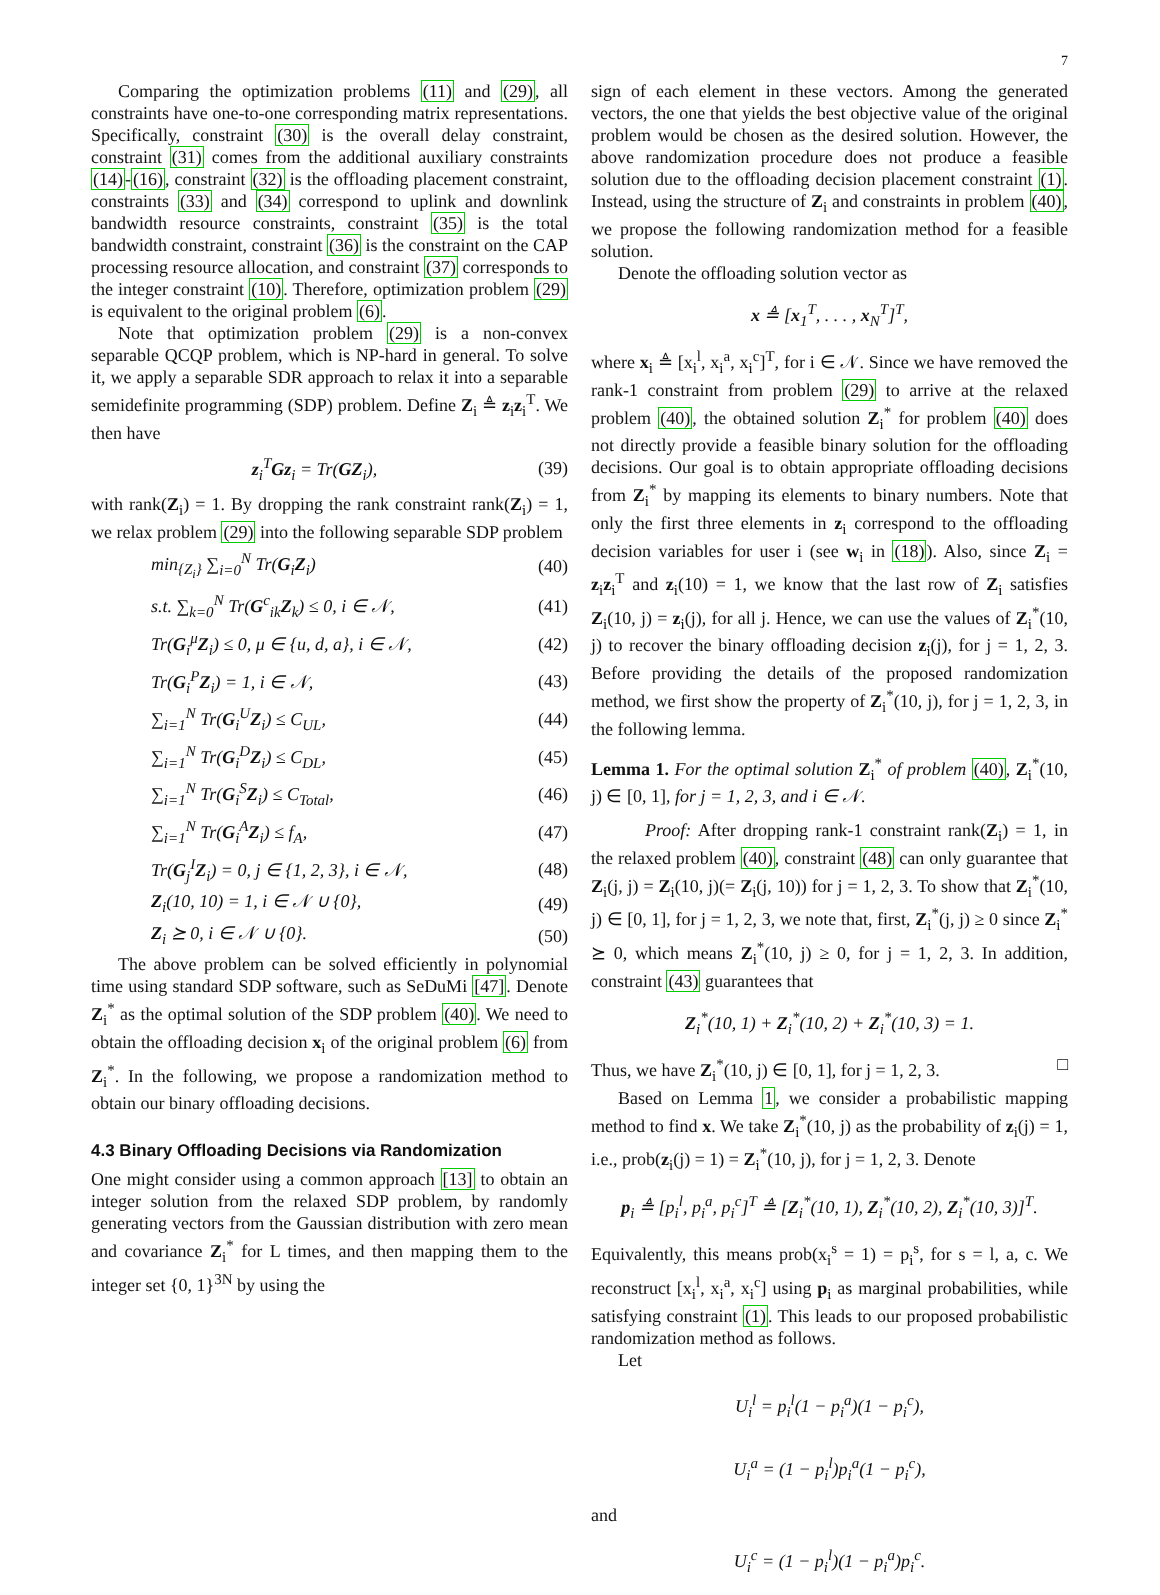7
Comparing the optimization problems (11) and (29), all constraints have one-to-one corresponding matrix representations. Specifically, constraint (30) is the overall delay constraint, constraint (31) comes from the additional auxiliary constraints (14)-(16), constraint (32) is the offloading placement constraint, constraints (33) and (34) correspond to uplink and downlink bandwidth resource constraints, constraint (35) is the total bandwidth constraint, constraint (36) is the constraint on the CAP processing resource allocation, and constraint (37) corresponds to the integer constraint (10). Therefore, optimization problem (29) is equivalent to the original problem (6).
Note that optimization problem (29) is a non-convex separable QCQP problem, which is NP-hard in general. To solve it, we apply a separable SDR approach to relax it into a separable semidefinite programming (SDP) problem. Define Z<sub>i</sub> ≜ z<sub>i</sub>z<sub>i</sub><sup>T</sup>. We then have
z<sub>i</sub><sup>T</sup>Gz<sub>i</sub> = Tr(GZ<sub>i</sub>), (39)
with rank(Z<sub>i</sub>) = 1. By dropping the rank constraint rank(Z<sub>i</sub>) = 1, we relax problem (29) into the following separable SDP problem
min<sub>{Z<sub>i</sub>}</sub> ∑<sub>i=0</sub><sup>N</sup> Tr(G<sub>i</sub>Z<sub>i</sub>) (40)
s.t. ∑<sub>k=0</sub><sup>N</sup> Tr(G<sup>c</sup><sub>ik</sub>Z<sub>k</sub>) ≤ 0, i ∈ 𝒩, (41)
Tr(G<sub>i</sub><sup>μ</sup>Z<sub>i</sub>) ≤ 0, μ ∈ {u, d, a}, i ∈ 𝒩, (42)
Tr(G<sub>i</sub><sup>P</sup>Z<sub>i</sub>) = 1, i ∈ 𝒩, (43)
∑<sub>i=1</sub><sup>N</sup> Tr(G<sub>i</sub><sup>U</sup>Z<sub>i</sub>) ≤ C<sub>UL</sub>, (44)
∑<sub>i=1</sub><sup>N</sup> Tr(G<sub>i</sub><sup>D</sup>Z<sub>i</sub>) ≤ C<sub>DL</sub>, (45)
∑<sub>i=1</sub><sup>N</sup> Tr(G<sub>i</sub><sup>S</sup>Z<sub>i</sub>) ≤ C<sub>Total</sub>, (46)
∑<sub>i=1</sub><sup>N</sup> Tr(G<sub>i</sub><sup>A</sup>Z<sub>i</sub>) ≤ f<sub>A</sub>, (47)
Tr(G<sub>j</sub><sup>I</sup>Z<sub>i</sub>) = 0, j ∈ {1, 2, 3}, i ∈ 𝒩, (48)
Z<sub>i</sub>(10, 10) = 1, i ∈ 𝒩 ∪ {0}, (49)
Z<sub>i</sub> ⪰ 0, i ∈ 𝒩 ∪ {0}. (50)
The above problem can be solved efficiently in polynomial time using standard SDP software, such as SeDuMi [47]. Denote Z<sub>i</sub><sup>*</sup> as the optimal solution of the SDP problem (40). We need to obtain the offloading decision x<sub>i</sub> of the original problem (6) from Z<sub>i</sub><sup>*</sup>. In the following, we propose a randomization method to obtain our binary offloading decisions.
4.3 Binary Offloading Decisions via Randomization
One might consider using a common approach [13] to obtain an integer solution from the relaxed SDP problem, by randomly generating vectors from the Gaussian distribution with zero mean and covariance Z<sub>i</sub><sup>*</sup> for L times, and then mapping them to the integer set {0, 1}<sup>3N</sup> by using the
sign of each element in these vectors. Among the generated vectors, the one that yields the best objective value of the original problem would be chosen as the desired solution. However, the above randomization procedure does not produce a feasible solution due to the offloading decision placement constraint (1). Instead, using the structure of Z<sub>i</sub> and constraints in problem (40), we propose the following randomization method for a feasible solution.
Denote the offloading solution vector as
x ≜ [x<sub>1</sub><sup>T</sup>, . . . , x<sub>N</sub><sup>T</sup>]<sup>T</sup>,
where x<sub>i</sub> ≜ [x<sub>i</sub><sup>l</sup>, x<sub>i</sub><sup>a</sup>, x<sub>i</sub><sup>c</sup>]<sup>T</sup>, for i ∈ 𝒩. Since we have removed the rank-1 constraint from problem (29) to arrive at the relaxed problem (40), the obtained solution Z<sub>i</sub><sup>*</sup> for problem (40) does not directly provide a feasible binary solution for the offloading decisions. Our goal is to obtain appropriate offloading decisions from Z<sub>i</sub><sup>*</sup> by mapping its elements to binary numbers. Note that only the first three elements in z<sub>i</sub> correspond to the offloading decision variables for user i (see w<sub>i</sub> in (18)). Also, since Z<sub>i</sub> = z<sub>i</sub>z<sub>i</sub><sup>T</sup> and z<sub>i</sub>(10) = 1, we know that the last row of Z<sub>i</sub> satisfies Z<sub>i</sub>(10, j) = z<sub>i</sub>(j), for all j. Hence, we can use the values of Z<sub>i</sub><sup>*</sup>(10, j) to recover the binary offloading decision z<sub>i</sub>(j), for j = 1, 2, 3. Before providing the details of the proposed randomization method, we first show the property of Z<sub>i</sub><sup>*</sup>(10, j), for j = 1, 2, 3, in the following lemma.
Lemma 1. For the optimal solution Z<sub>i</sub><sup>*</sup> of problem (40), Z<sub>i</sub><sup>*</sup>(10, j) ∈ [0, 1], for j = 1, 2, 3, and i ∈ 𝒩.
Proof: After dropping rank-1 constraint rank(Z<sub>i</sub>) = 1, in the relaxed problem (40), constraint (48) can only guarantee that Z<sub>i</sub>(j, j) = Z<sub>i</sub>(10, j)(= Z<sub>i</sub>(j, 10)) for j = 1, 2, 3. To show that Z<sub>i</sub><sup>*</sup>(10, j) ∈ [0, 1], for j = 1, 2, 3, we note that, first, Z<sub>i</sub><sup>*</sup>(j, j) ≥ 0 since Z<sub>i</sub><sup>*</sup> ⪰ 0, which means Z<sub>i</sub><sup>*</sup>(10, j) ≥ 0, for j = 1, 2, 3. In addition, constraint (43) guarantees that
Z<sub>i</sub><sup>*</sup>(10, 1) + Z<sub>i</sub><sup>*</sup>(10, 2) + Z<sub>i</sub><sup>*</sup>(10, 3) = 1.
Thus, we have Z<sub>i</sub><sup>*</sup>(10, j) ∈ [0, 1], for j = 1, 2, 3. □
Based on Lemma 1, we consider a probabilistic mapping method to find x. We take Z<sub>i</sub><sup>*</sup>(10, j) as the probability of z<sub>i</sub>(j) = 1, i.e., prob(z<sub>i</sub>(j) = 1) = Z<sub>i</sub><sup>*</sup>(10, j), for j = 1, 2, 3. Denote
p<sub>i</sub> ≜ [p<sub>i</sub><sup>l</sup>, p<sub>i</sub><sup>a</sup>, p<sub>i</sub><sup>c</sup>]<sup>T</sup> ≜ [Z<sub>i</sub><sup>*</sup>(10, 1), Z<sub>i</sub><sup>*</sup>(10, 2), Z<sub>i</sub><sup>*</sup>(10, 3)]<sup>T</sup>.
Equivalently, this means prob(x<sub>i</sub><sup>s</sup> = 1) = p<sub>i</sub><sup>s</sup>, for s = l, a, c. We reconstruct [x<sub>i</sub><sup>l</sup>, x<sub>i</sub><sup>a</sup>, x<sub>i</sub><sup>c</sup>] using p<sub>i</sub> as marginal probabilities, while satisfying constraint (1). This leads to our proposed probabilistic randomization method as follows.
Let
U<sub>i</sub><sup>l</sup> = p<sub>i</sub><sup>l</sup>(1 − p<sub>i</sub><sup>a</sup>)(1 − p<sub>i</sub><sup>c</sup>),
U<sub>i</sub><sup>a</sup> = (1 − p<sub>i</sub><sup>l</sup>)p<sub>i</sub><sup>a</sup>(1 − p<sub>i</sub><sup>c</sup>),
and
U<sub>i</sub><sup>c</sup> = (1 − p<sub>i</sub><sup>l</sup>)(1 − p<sub>i</sub><sup>a</sup>)p<sub>i</sub><sup>c</sup>.